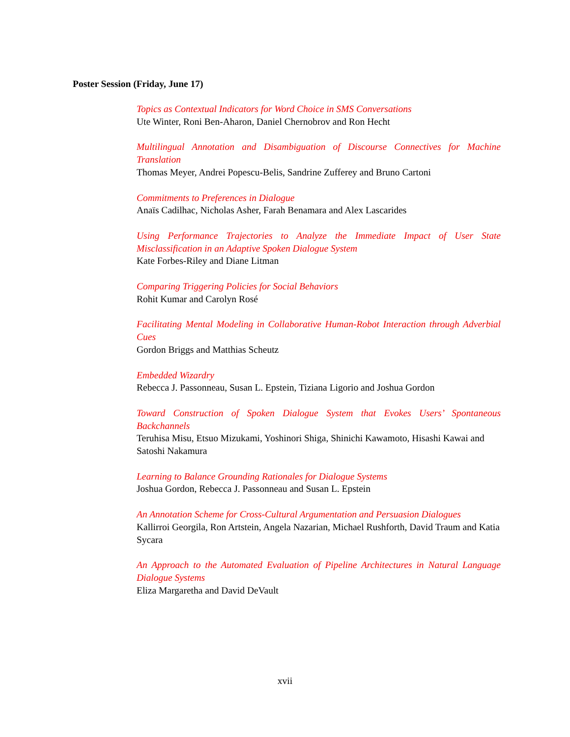Poster Session (Friday, June 17)
Topics as Contextual Indicators for Word Choice in SMS Conversations
Ute Winter, Roni Ben-Aharon, Daniel Chernobrov and Ron Hecht
Multilingual Annotation and Disambiguation of Discourse Connectives for Machine Translation
Thomas Meyer, Andrei Popescu-Belis, Sandrine Zufferey and Bruno Cartoni
Commitments to Preferences in Dialogue
Anaïs Cadilhac, Nicholas Asher, Farah Benamara and Alex Lascarides
Using Performance Trajectories to Analyze the Immediate Impact of User State Misclassification in an Adaptive Spoken Dialogue System
Kate Forbes-Riley and Diane Litman
Comparing Triggering Policies for Social Behaviors
Rohit Kumar and Carolyn Rosé
Facilitating Mental Modeling in Collaborative Human-Robot Interaction through Adverbial Cues
Gordon Briggs and Matthias Scheutz
Embedded Wizardry
Rebecca J. Passonneau, Susan L. Epstein, Tiziana Ligorio and Joshua Gordon
Toward Construction of Spoken Dialogue System that Evokes Users’ Spontaneous Backchannels
Teruhisa Misu, Etsuo Mizukami, Yoshinori Shiga, Shinichi Kawamoto, Hisashi Kawai and Satoshi Nakamura
Learning to Balance Grounding Rationales for Dialogue Systems
Joshua Gordon, Rebecca J. Passonneau and Susan L. Epstein
An Annotation Scheme for Cross-Cultural Argumentation and Persuasion Dialogues
Kallirroi Georgila, Ron Artstein, Angela Nazarian, Michael Rushforth, David Traum and Katia Sycara
An Approach to the Automated Evaluation of Pipeline Architectures in Natural Language Dialogue Systems
Eliza Margaretha and David DeVault
xvii